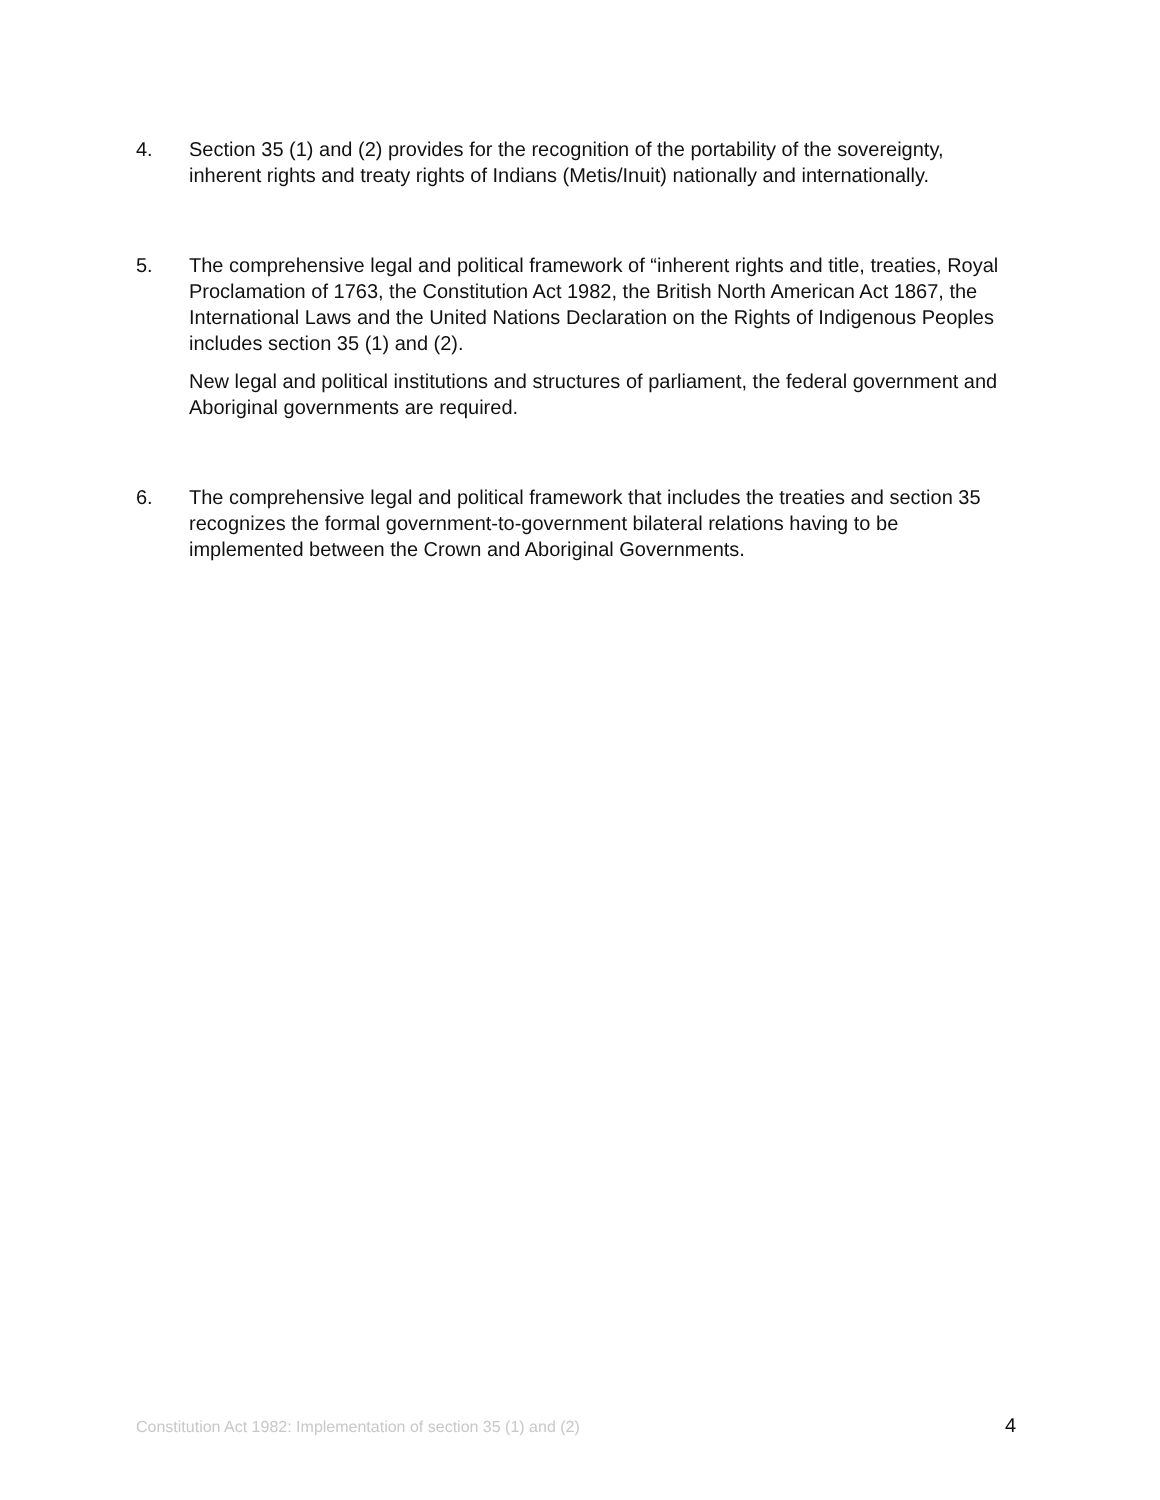4. Section 35 (1) and (2) provides for the recognition of the portability of the sovereignty, inherent rights and treaty rights of Indians (Metis/Inuit) nationally and internationally.
5. The comprehensive legal and political framework of “inherent rights and title, treaties, Royal Proclamation of 1763, the Constitution Act 1982, the British North American Act 1867, the International Laws and the United Nations Declaration on the Rights of Indigenous Peoples includes section 35 (1) and (2).
New legal and political institutions and structures of parliament, the federal government and Aboriginal governments are required.
6. The comprehensive legal and political framework that includes the treaties and section 35 recognizes the formal government-to-government bilateral relations having to be implemented between the Crown and Aboriginal Governments.
Constitution Act 1982: Implementation of section 35 (1) and (2) 4